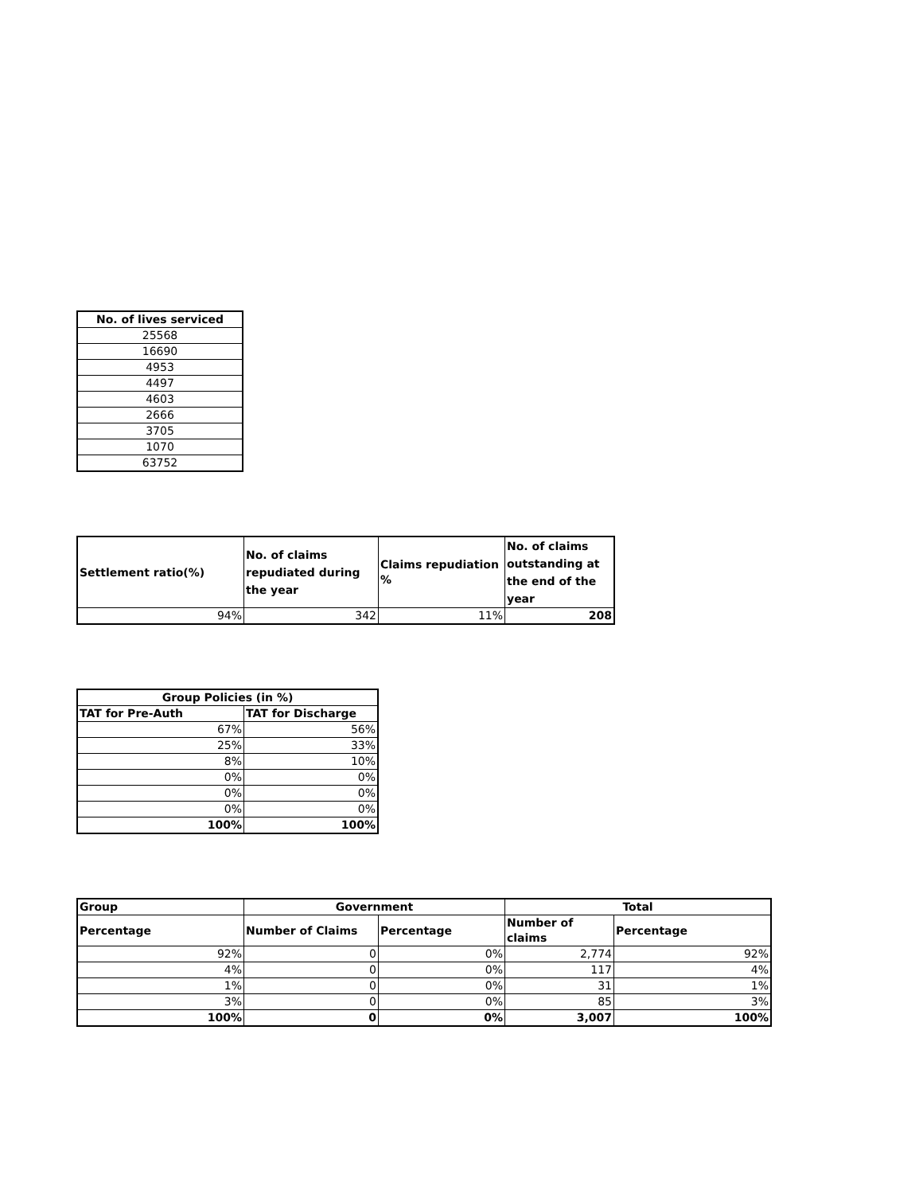| No. of lives serviced |
| --- |
| 25568 |
| 16690 |
| 4953 |
| 4497 |
| 4603 |
| 2666 |
| 3705 |
| 1070 |
| 63752 |
| Settlement ratio(%) | No. of claims repudiated during the year | Claims repudiation % | No. of claims outstanding at the end of the year |
| --- | --- | --- | --- |
| 94% | 342 | 11% | 208 |
| Group Policies (in %) | |
| --- | --- |
| TAT for Pre-Auth | TAT for Discharge |
| 67% | 56% |
| 25% | 33% |
| 8% | 10% |
| 0% | 0% |
| 0% | 0% |
| 0% | 0% |
| 100% | 100% |
| Group | Government | | Total | |
| --- | --- | --- | --- | --- |
| Percentage | Number of Claims | Percentage | Number of claims | Percentage |
| 92% | 0 | 0% | 2,774 | 92% |
| 4% | 0 | 0% | 117 | 4% |
| 1% | 0 | 0% | 31 | 1% |
| 3% | 0 | 0% | 85 | 3% |
| 100% | 0 | 0% | 3,007 | 100% |